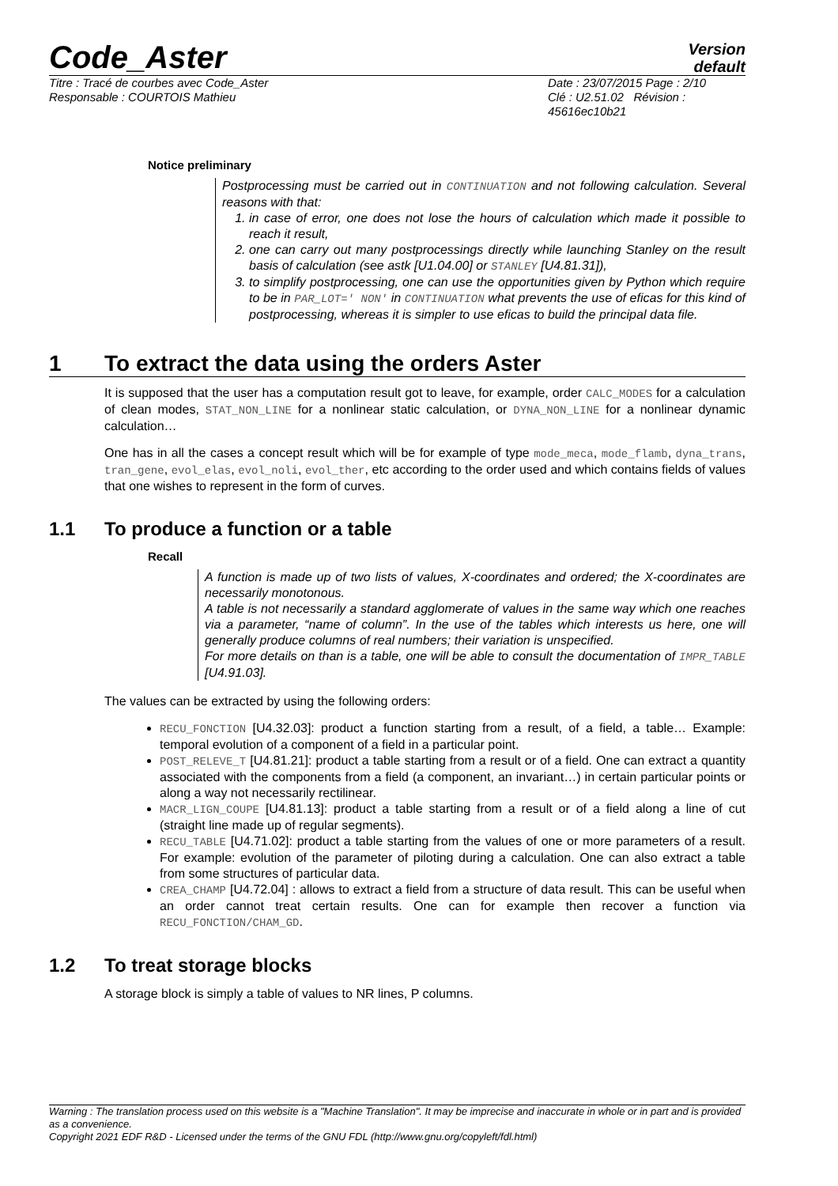Code_Aster
Version
default
Titre : Tracé de courbes avec Code_Aster
Responsable : COURTOIS Mathieu
Date : 23/07/2015 Page : 2/10
Clé : U2.51.02 Révision :
45616ec10b21
Notice preliminary
Postprocessing must be carried out in CONTINUATION and not following calculation. Several reasons with that:
1. in case of error, one does not lose the hours of calculation which made it possible to reach it result,
2. one can carry out many postprocessings directly while launching Stanley on the result basis of calculation (see astk [U1.04.00] or STANLEY [U4.81.31]),
3. to simplify postprocessing, one can use the opportunities given by Python which require to be in PAR_LOT=' NON' in CONTINUATION what prevents the use of eficas for this kind of postprocessing, whereas it is simpler to use eficas to build the principal data file.
1 To extract the data using the orders Aster
It is supposed that the user has a computation result got to leave, for example, order CALC_MODES for a calculation of clean modes, STAT_NON_LINE for a nonlinear static calculation, or DYNA_NON_LINE for a nonlinear dynamic calculation…
One has in all the cases a concept result which will be for example of type mode_meca, mode_flamb, dyna_trans, tran_gene, evol_elas, evol_noli, evol_ther, etc according to the order used and which contains fields of values that one wishes to represent in the form of curves.
1.1 To produce a function or a table
Recall
A function is made up of two lists of values, X-coordinates and ordered; the X-coordinates are necessarily monotonous.
A table is not necessarily a standard agglomerate of values in the same way which one reaches via a parameter, “name of column”. In the use of the tables which interests us here, one will generally produce columns of real numbers; their variation is unspecified.
For more details on than is a table, one will be able to consult the documentation of IMPR_TABLE [U4.91.03].
The values can be extracted by using the following orders:
RECU_FONCTION [U4.32.03]: product a function starting from a result, of a field, a table… Example: temporal evolution of a component of a field in a particular point.
POST_RELEVE_T [U4.81.21]: product a table starting from a result or of a field. One can extract a quantity associated with the components from a field (a component, an invariant…) in certain particular points or along a way not necessarily rectilinear.
MACR_LIGN_COUPE [U4.81.13]: product a table starting from a result or of a field along a line of cut (straight line made up of regular segments).
RECU_TABLE [U4.71.02]: product a table starting from the values of one or more parameters of a result. For example: evolution of the parameter of piloting during a calculation. One can also extract a table from some structures of particular data.
CREA_CHAMP [U4.72.04] : allows to extract a field from a structure of data result. This can be useful when an order cannot treat certain results. One can for example then recover a function via RECU_FONCTION/CHAM_GD.
1.2 To treat storage blocks
A storage block is simply a table of values to NR lines, P columns.
Warning : The translation process used on this website is a "Machine Translation". It may be imprecise and inaccurate in whole or in part and is provided as a convenience.
Copyright 2021 EDF R&D - Licensed under the terms of the GNU FDL (http://www.gnu.org/copyleft/fdl.html)